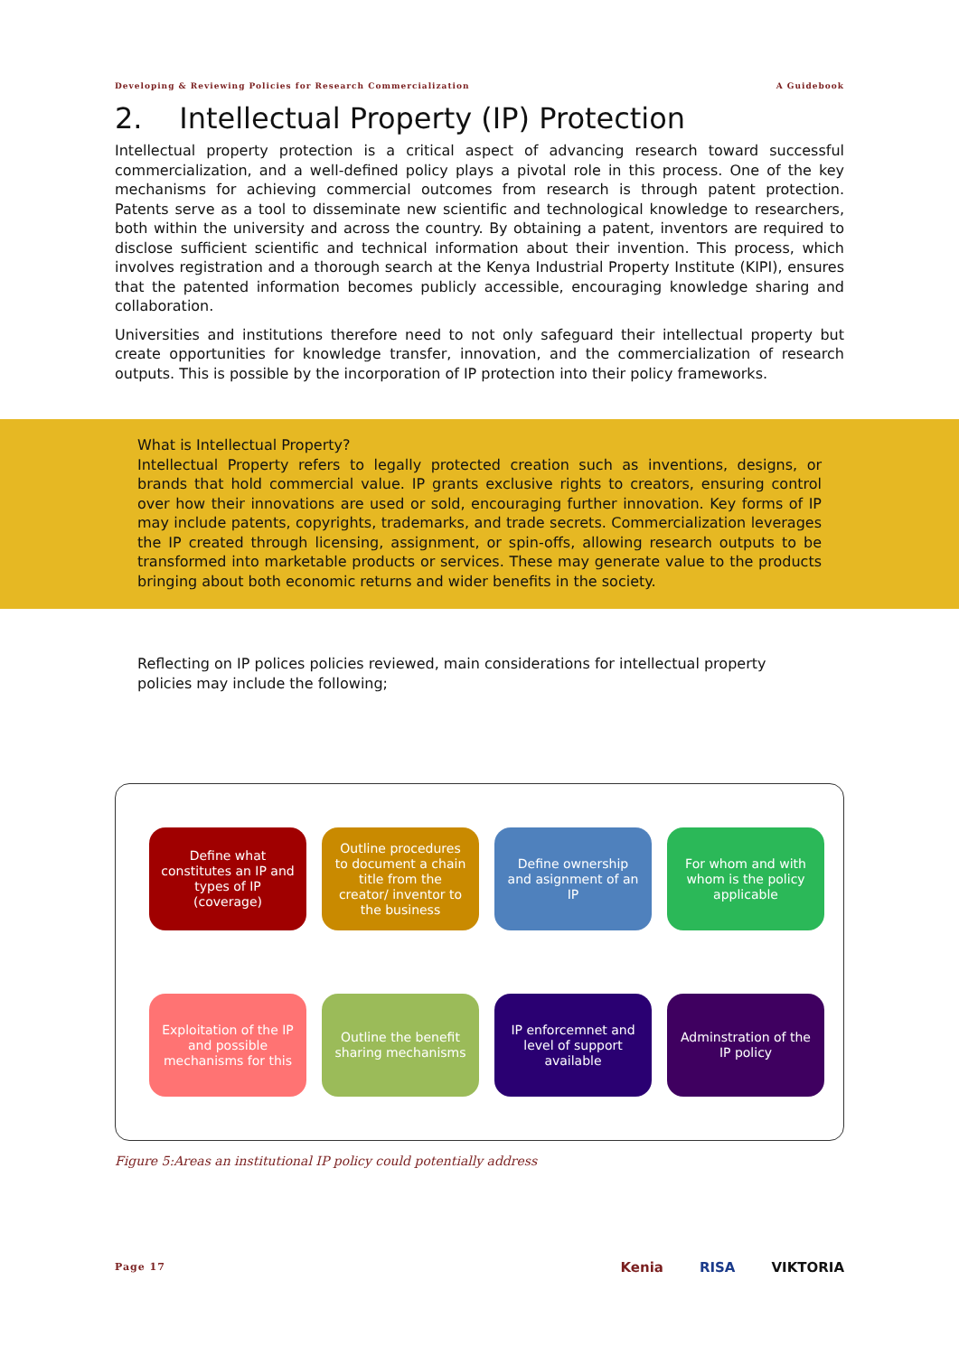Developing & Reviewing Policies for Research Commercialization A Guidebook
2. Intellectual Property (IP) Protection
Intellectual property protection is a critical aspect of advancing research toward successful commercialization, and a well-defined policy plays a pivotal role in this process. One of the key mechanisms for achieving commercial outcomes from research is through patent protection. Patents serve as a tool to disseminate new scientific and technological knowledge to researchers, both within the university and across the country. By obtaining a patent, inventors are required to disclose sufficient scientific and technical information about their invention. This process, which involves registration and a thorough search at the Kenya Industrial Property Institute (KIPI), ensures that the patented information becomes publicly accessible, encouraging knowledge sharing and collaboration.
Universities and institutions therefore need to not only safeguard their intellectual property but create opportunities for knowledge transfer, innovation, and the commercialization of research outputs. This is possible by the incorporation of IP protection into their policy frameworks.
What is Intellectual Property?
Intellectual Property refers to legally protected creation such as inventions, designs, or brands that hold commercial value. IP grants exclusive rights to creators, ensuring control over how their innovations are used or sold, encouraging further innovation. Key forms of IP may include patents, copyrights, trademarks, and trade secrets. Commercialization leverages the IP created through licensing, assignment, or spin-offs, allowing research outputs to be transformed into marketable products or services. These may generate value to the products bringing about both economic returns and wider benefits in the society.
Reflecting on IP polices policies reviewed, main considerations for intellectual property policies may include the following;
Define what constitutes an IP and types of IP (coverage)
Outline procedures to document a chain title from the creator/ inventor to the business
Define ownership and asignment of an IP
For whom and with whom is the policy applicable
Exploitation of the IP and possible mechanisms for this
Outline the benefit sharing mechanisms
IP enforcemnet and level of support available
Adminstration of the IP policy
Figure 5:Areas an institutional IP policy could potentially address
Page 17 Kenia RISA VIKTORIA